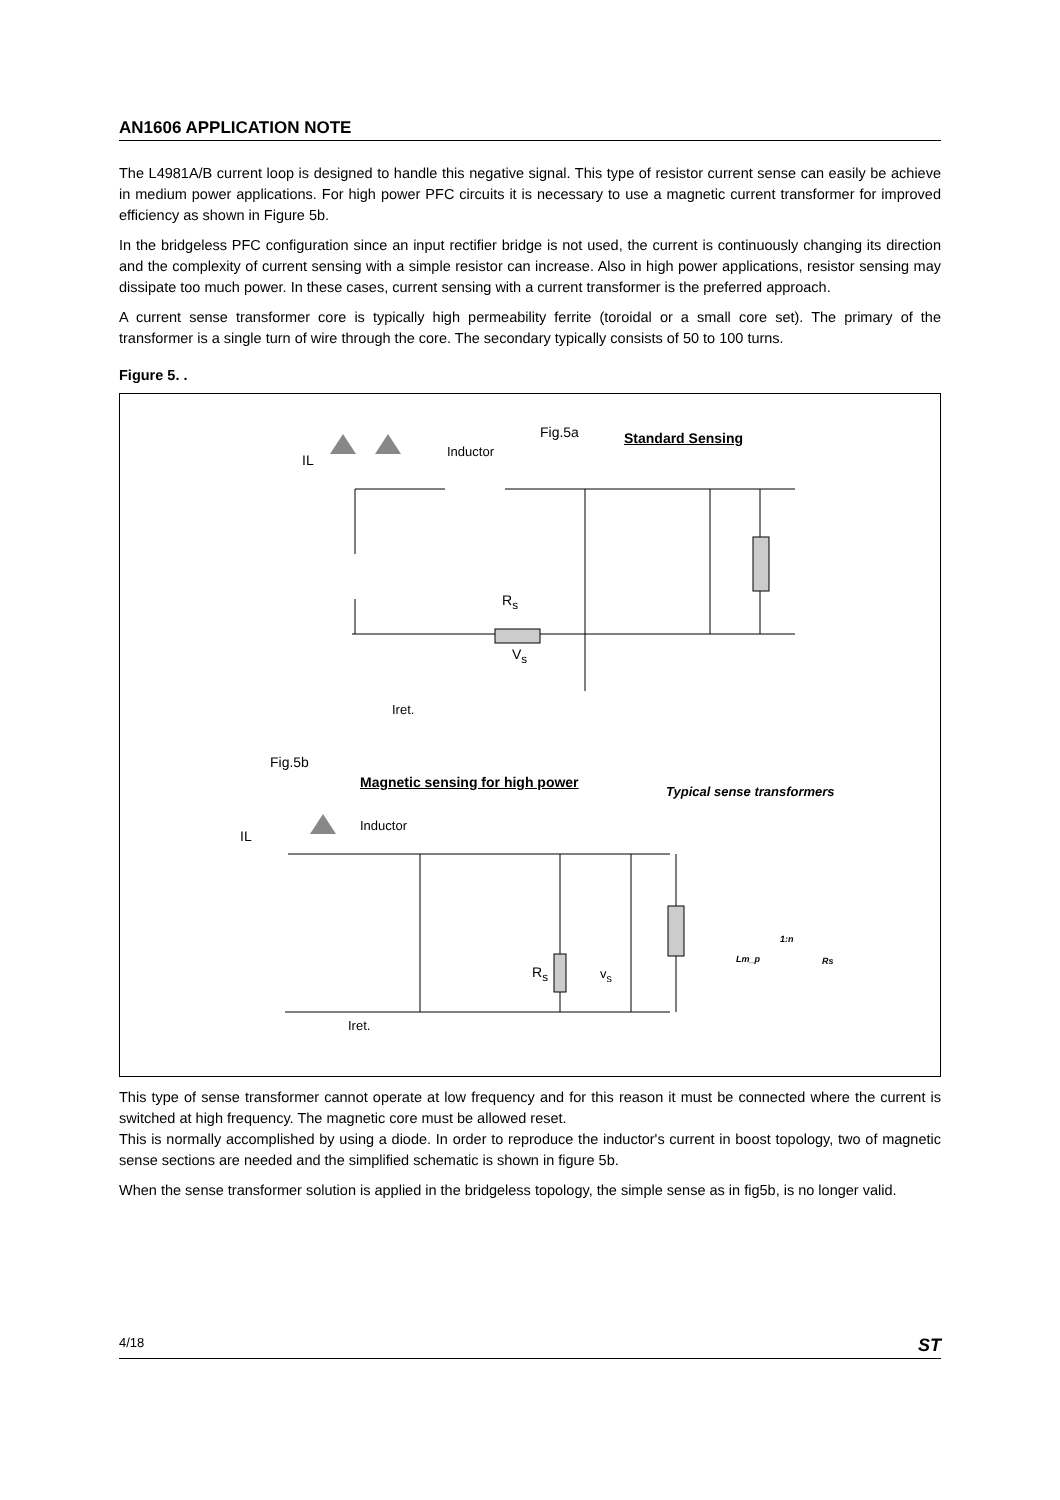AN1606 APPLICATION NOTE
The L4981A/B current loop is designed to handle this negative signal. This type of resistor current sense can easily be achieve in medium power applications. For high power PFC circuits it is necessary to use a magnetic current transformer for improved efficiency as shown in Figure 5b.
In the bridgeless PFC configuration since an input rectifier bridge is not used, the current is continuously changing its direction and the complexity of current sensing with a simple resistor can increase. Also in high power applications, resistor sensing may dissipate too much power. In these cases, current sensing with a current transformer is the preferred approach.
A current sense transformer core is typically high permeability ferrite (toroidal or a small core set). The primary of the transformer is a single turn of wire through the core. The secondary typically consists of 50 to 100 turns.
Figure 5. .
Fig.5a Standard Sensing
IL
Inductor
R<sub>s</sub>
V<sub>s</sub>
Iret.
Fig.5b
Magnetic sensing for high power
Typical sense transformers
IL
Inductor
R<sub>s</sub> v<sub>s</sub>
Lm_p
1:n
Rs
Iret.
This type of sense transformer cannot operate at low frequency and for this reason it must be connected where the current is switched at high frequency. The magnetic core must be allowed reset.
This is normally accomplished by using a diode. In order to reproduce the inductor's current in boost topology, two of magnetic sense sections are needed and the simplified schematic is shown in figure 5b.
When the sense transformer solution is applied in the bridgeless topology, the simple sense as in fig5b, is no longer valid.
4/18 ST